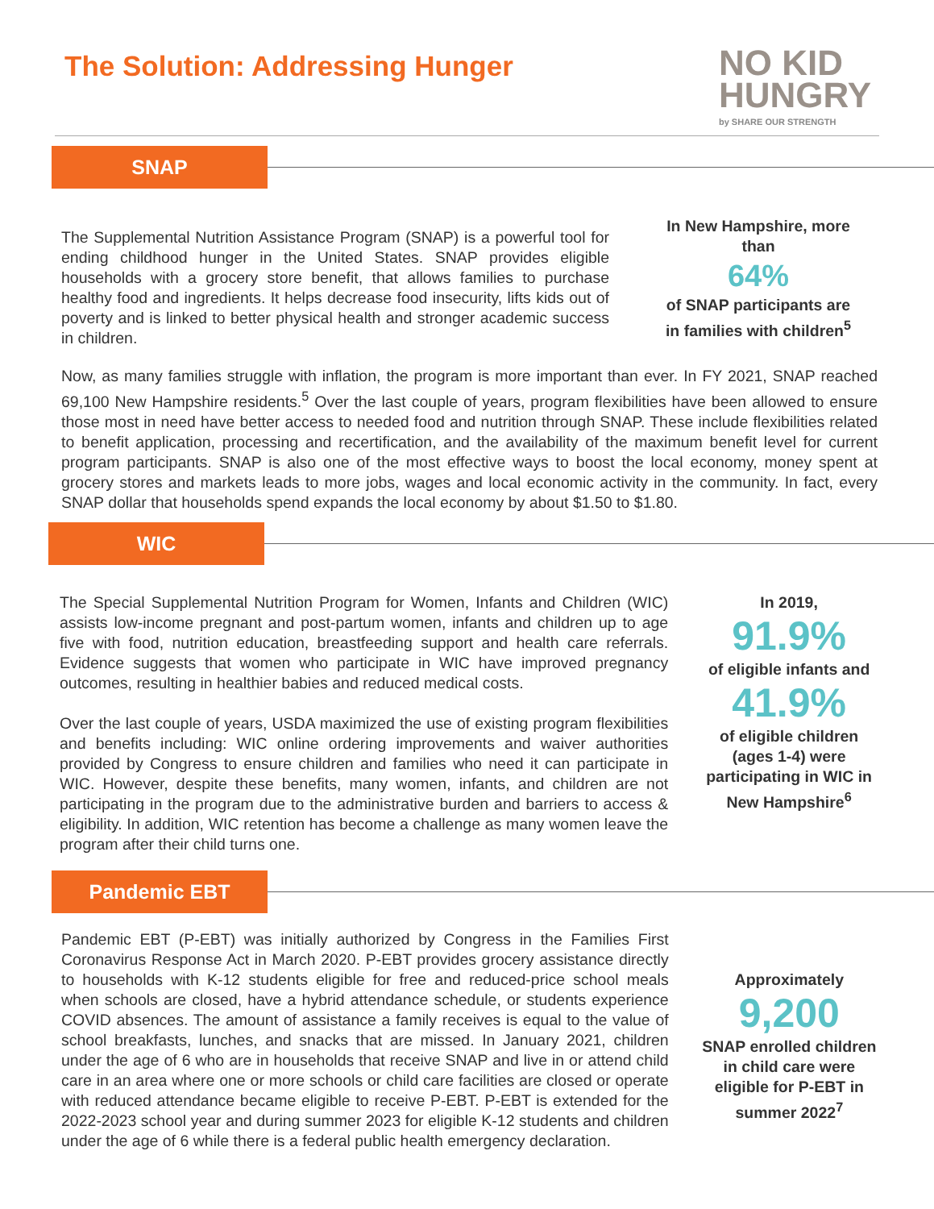The Solution: Addressing Hunger
NO KID
HUNGRY
by SHARE OUR STRENGTH
SNAP
The Supplemental Nutrition Assistance Program (SNAP) is a powerful tool for ending childhood hunger in the United States. SNAP provides eligible households with a grocery store benefit, that allows families to purchase healthy food and ingredients. It helps decrease food insecurity, lifts kids out of poverty and is linked to better physical health and stronger academic success in children.
In New Hampshire, more than
64%
of SNAP participants are in families with children<sup>5</sup>
Now, as many families struggle with inflation, the program is more important than ever. In FY 2021, SNAP reached 69,100 New Hampshire residents.<sup>5</sup> Over the last couple of years, program flexibilities have been allowed to ensure those most in need have better access to needed food and nutrition through SNAP. These include flexibilities related to benefit application, processing and recertification, and the availability of the maximum benefit level for current program participants. SNAP is also one of the most effective ways to boost the local economy, money spent at grocery stores and markets leads to more jobs, wages and local economic activity in the community. In fact, every SNAP dollar that households spend expands the local economy by about $1.50 to $1.80.
WIC
The Special Supplemental Nutrition Program for Women, Infants and Children (WIC) assists low-income pregnant and post-partum women, infants and children up to age five with food, nutrition education, breastfeeding support and health care referrals. Evidence suggests that women who participate in WIC have improved pregnancy outcomes, resulting in healthier babies and reduced medical costs.
Over the last couple of years, USDA maximized the use of existing program flexibilities and benefits including: WIC online ordering improvements and waiver authorities provided by Congress to ensure children and families who need it can participate in WIC. However, despite these benefits, many women, infants, and children are not participating in the program due to the administrative burden and barriers to access & eligibility. In addition, WIC retention has become a challenge as many women leave the program after their child turns one.
In 2019,
91.9%
of eligible infants and
41.9%
of eligible children (ages 1-4) were participating in WIC in New Hampshire<sup>6</sup>
Pandemic EBT
Pandemic EBT (P-EBT) was initially authorized by Congress in the Families First Coronavirus Response Act in March 2020. P-EBT provides grocery assistance directly to households with K-12 students eligible for free and reduced-price school meals when schools are closed, have a hybrid attendance schedule, or students experience COVID absences. The amount of assistance a family receives is equal to the value of school breakfasts, lunches, and snacks that are missed. In January 2021, children under the age of 6 who are in households that receive SNAP and live in or attend child care in an area where one or more schools or child care facilities are closed or operate with reduced attendance became eligible to receive P-EBT. P-EBT is extended for the 2022-2023 school year and during summer 2023 for eligible K-12 students and children under the age of 6 while there is a federal public health emergency declaration.
Approximately
9,200
SNAP enrolled children in child care were eligible for P-EBT in summer 2022<sup>7</sup>